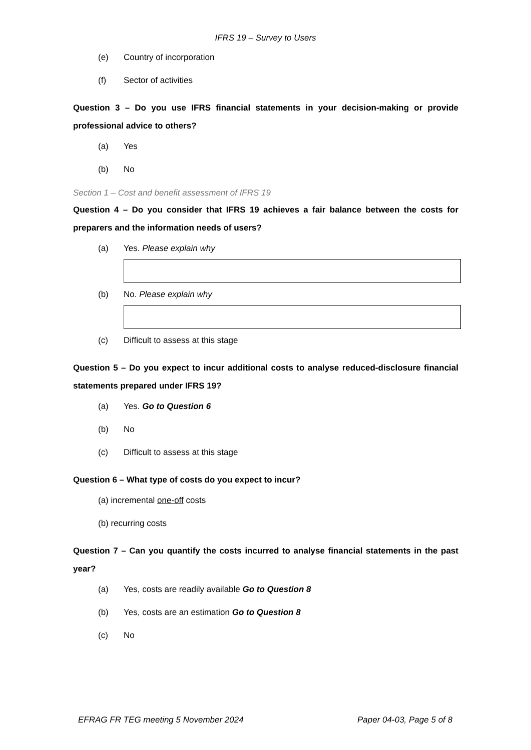IFRS 19 – Survey to Users
(e) Country of incorporation
(f) Sector of activities
Question 3 – Do you use IFRS financial statements in your decision-making or provide professional advice to others?
(a) Yes
(b) No
Section 1 – Cost and benefit assessment of IFRS 19
Question 4 – Do you consider that IFRS 19 achieves a fair balance between the costs for preparers and the information needs of users?
(a) Yes. Please explain why
(b) No. Please explain why
(c) Difficult to assess at this stage
Question 5 – Do you expect to incur additional costs to analyse reduced-disclosure financial statements prepared under IFRS 19?
(a) Yes. Go to Question 6
(b) No
(c) Difficult to assess at this stage
Question 6 – What type of costs do you expect to incur?
(a) incremental one-off costs
(b) recurring costs
Question 7 – Can you quantify the costs incurred to analyse financial statements in the past year?
(a) Yes, costs are readily available Go to Question 8
(b) Yes, costs are an estimation Go to Question 8
(c) No
EFRAG FR TEG meeting 5 November 2024 Paper 04-03, Page 5 of 8